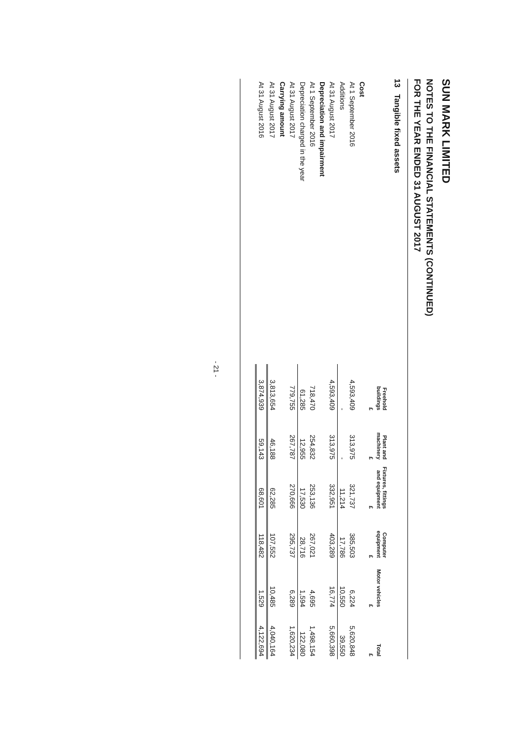SUN MARK LIMITED
NOTES TO THE FINANCIAL STATEMENTS (CONTINUED)
FOR THE YEAR ENDED 31 AUGUST 2017
13 Tangible fixed assets
| | Freehold buildings | Plant and machinery | Fixtures, fittings and equipment | Computer equipment | Motor vehicles | Total |
| --- | --- | --- | --- | --- | --- | --- |
| | £ | £ | £ | £ | £ | £ |
| Cost | | | | | | |
| At 1 September 2016 | 4,593,409 | 313,975 | 321,737 | 385,503 | 6,224 | 5,620,848 |
| Additions | - | - | 11,214 | 17,786 | 10,550 | 39,550 |
| At 31 August 2017 | 4,593,409 | 313,975 | 332,951 | 403,289 | 16,774 | 5,660,398 |
| Depreciation and impairment | | | | | | |
| At 1 September 2016 | 718,470 | 254,832 | 253,136 | 267,021 | 4,695 | 1,498,154 |
| Depreciation charged in the year | 61,285 | 12,955 | 17,530 | 28,716 | 1,594 | 122,080 |
| At 31 August 2017 | 779,755 | 267,787 | 270,666 | 295,737 | 6,289 | 1,620,234 |
| Carrying amount | | | | | | |
| At 31 August 2017 | 3,813,654 | 46,188 | 62,285 | 107,552 | 10,485 | 4,040,164 |
| At 31 August 2016 | 3,874,939 | 59,143 | 68,601 | 118,482 | 1,529 | 4,122,694 |
- 21 -